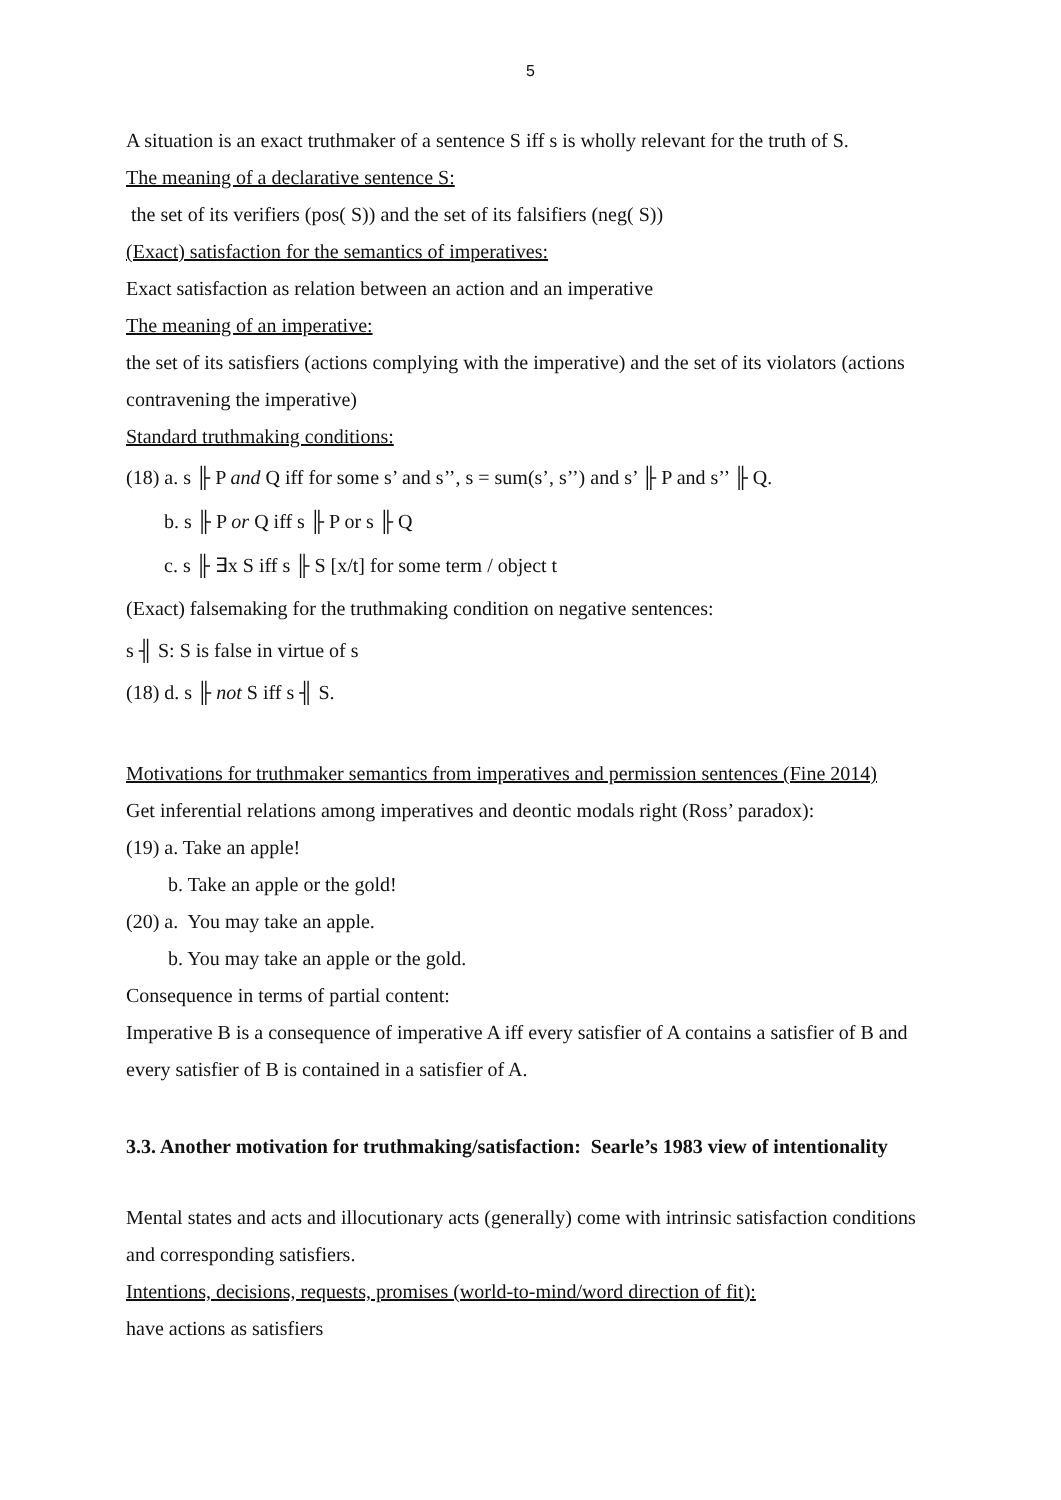5
A situation is an exact truthmaker of a sentence S iff s is wholly relevant for the truth of S.
The meaning of a declarative sentence S:
the set of its verifiers (pos( S)) and the set of its falsifiers (neg( S))
(Exact) satisfaction for the semantics of imperatives:
Exact satisfaction as relation between an action and an imperative
The meaning of an imperative:
the set of its satisfiers (actions complying with the imperative) and the set of its violators (actions contravening the imperative)
Standard truthmaking conditions:
(18) a. s ╟ P and Q iff for some s’ and s’’, s = sum(s’, s’’) and s’ ╟ P and s’’ ╟ Q.
b. s ╟ P or Q iff s ╟ P or s ╟ Q
c. s ╟ ∃x S iff s ╟ S [x/t] for some term / object t
(Exact) falsemaking for the truthmaking condition on negative sentences:
s ╢ S: S is false in virtue of s
(18) d. s ╟ not S iff s ╢ S.
Motivations for truthmaker semantics from imperatives and permission sentences (Fine 2014)
Get inferential relations among imperatives and deontic modals right (Ross’ paradox):
(19) a. Take an apple!
b. Take an apple or the gold!
(20) a. You may take an apple.
b. You may take an apple or the gold.
Consequence in terms of partial content:
Imperative B is a consequence of imperative A iff every satisfier of A contains a satisfier of B and every satisfier of B is contained in a satisfier of A.
3.3. Another motivation for truthmaking/satisfaction: Searle’s 1983 view of intentionality
Mental states and acts and illocutionary acts (generally) come with intrinsic satisfaction conditions and corresponding satisfiers.
Intentions, decisions, requests, promises (world-to-mind/word direction of fit):
have actions as satisfiers